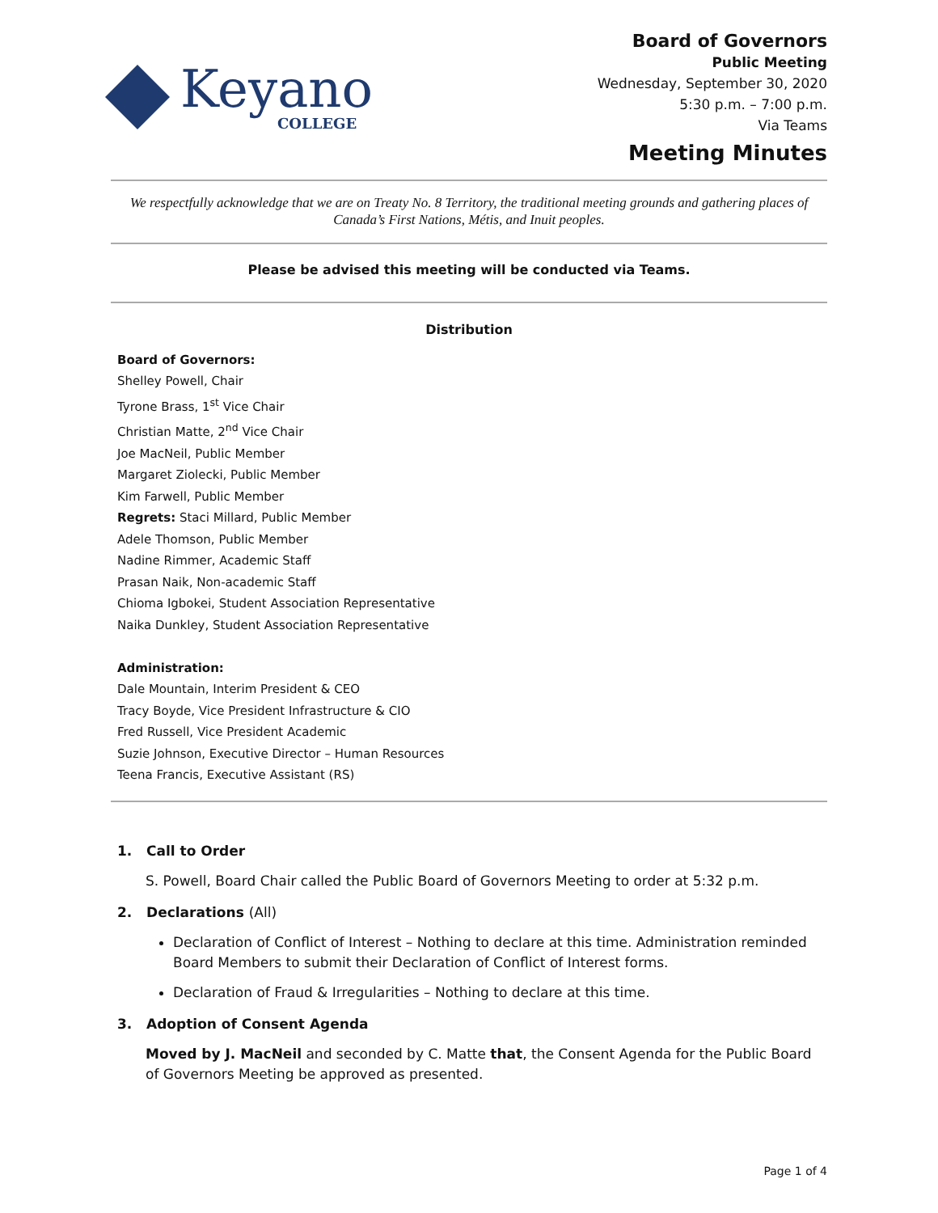Keyano
COLLEGE
Board of Governors
Public Meeting
Wednesday, September 30, 2020
5:30 p.m. – 7:00 p.m.
Via Teams
Meeting Minutes
We respectfully acknowledge that we are on Treaty No. 8 Territory, the traditional meeting grounds and gathering places of Canada’s First Nations, Métis, and Inuit peoples.
Please be advised this meeting will be conducted via Teams.
Distribution
Board of Governors:
Shelley Powell, Chair
Tyrone Brass, 1<sup>st</sup> Vice Chair
Christian Matte, 2<sup>nd</sup> Vice Chair
Joe MacNeil, Public Member
Margaret Ziolecki, Public Member
Kim Farwell, Public Member
Regrets: Staci Millard, Public Member
Adele Thomson, Public Member
Nadine Rimmer, Academic Staff
Prasan Naik, Non-academic Staff
Chioma Igbokei, Student Association Representative
Naika Dunkley, Student Association Representative
Administration:
Dale Mountain, Interim President & CEO
Tracy Boyde, Vice President Infrastructure & CIO
Fred Russell, Vice President Academic
Suzie Johnson, Executive Director – Human Resources
Teena Francis, Executive Assistant (RS)
1. Call to Order
S. Powell, Board Chair called the Public Board of Governors Meeting to order at 5:32 p.m.
2. Declarations (All)
Declaration of Conflict of Interest – Nothing to declare at this time. Administration reminded Board Members to submit their Declaration of Conflict of Interest forms.
Declaration of Fraud & Irregularities – Nothing to declare at this time.
3. Adoption of Consent Agenda
Moved by J. MacNeil and seconded by C. Matte that, the Consent Agenda for the Public Board of Governors Meeting be approved as presented.
Page 1 of 4